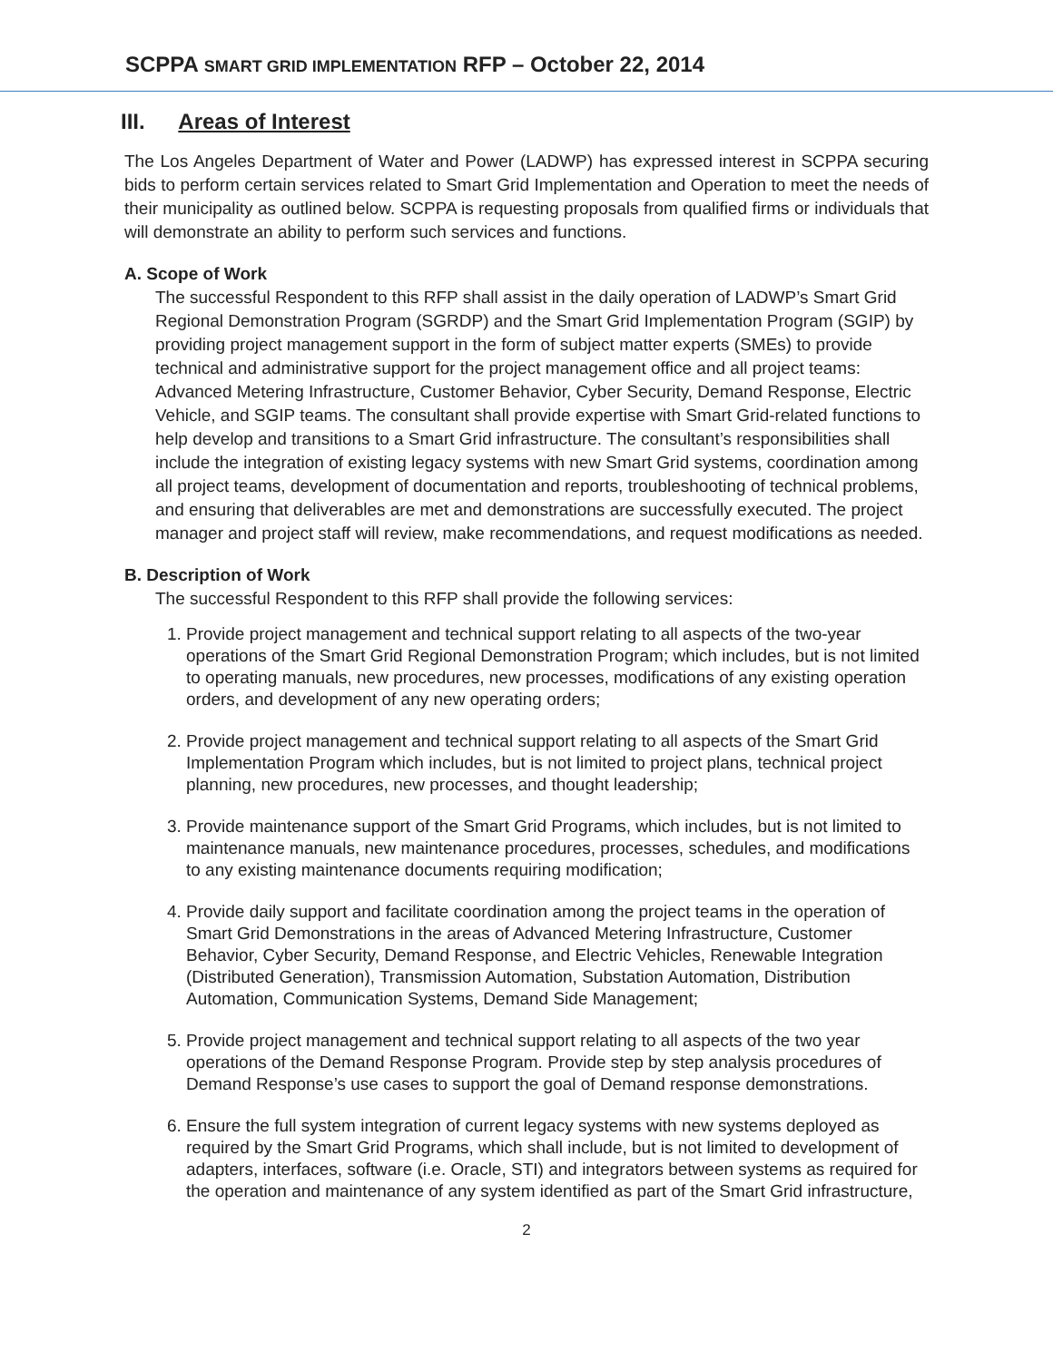SCPPA SMART GRID IMPLEMENTATION RFP – October 22, 2014
III. Areas of Interest
The Los Angeles Department of Water and Power (LADWP) has expressed interest in SCPPA securing bids to perform certain services related to Smart Grid Implementation and Operation to meet the needs of their municipality as outlined below. SCPPA is requesting proposals from qualified firms or individuals that will demonstrate an ability to perform such services and functions.
A. Scope of Work
The successful Respondent to this RFP shall assist in the daily operation of LADWP’s Smart Grid Regional Demonstration Program (SGRDP) and the Smart Grid Implementation Program (SGIP) by providing project management support in the form of subject matter experts (SMEs) to provide technical and administrative support for the project management office and all project teams: Advanced Metering Infrastructure, Customer Behavior, Cyber Security, Demand Response, Electric Vehicle, and SGIP teams. The consultant shall provide expertise with Smart Grid-related functions to help develop and transitions to a Smart Grid infrastructure. The consultant’s responsibilities shall include the integration of existing legacy systems with new Smart Grid systems, coordination among all project teams, development of documentation and reports, troubleshooting of technical problems, and ensuring that deliverables are met and demonstrations are successfully executed. The project manager and project staff will review, make recommendations, and request modifications as needed.
B. Description of Work
The successful Respondent to this RFP shall provide the following services:
1. Provide project management and technical support relating to all aspects of the two-year operations of the Smart Grid Regional Demonstration Program; which includes, but is not limited to operating manuals, new procedures, new processes, modifications of any existing operation orders, and development of any new operating orders;
2. Provide project management and technical support relating to all aspects of the Smart Grid Implementation Program which includes, but is not limited to project plans, technical project planning, new procedures, new processes, and thought leadership;
3. Provide maintenance support of the Smart Grid Programs, which includes, but is not limited to maintenance manuals, new maintenance procedures, processes, schedules, and modifications to any existing maintenance documents requiring modification;
4. Provide daily support and facilitate coordination among the project teams in the operation of Smart Grid Demonstrations in the areas of Advanced Metering Infrastructure, Customer Behavior, Cyber Security, Demand Response, and Electric Vehicles, Renewable Integration (Distributed Generation), Transmission Automation, Substation Automation, Distribution Automation, Communication Systems, Demand Side Management;
5. Provide project management and technical support relating to all aspects of the two year operations of the Demand Response Program. Provide step by step analysis procedures of Demand Response’s use cases to support the goal of Demand response demonstrations.
6. Ensure the full system integration of current legacy systems with new systems deployed as required by the Smart Grid Programs, which shall include, but is not limited to development of adapters, interfaces, software (i.e. Oracle, STI) and integrators between systems as required for the operation and maintenance of any system identified as part of the Smart Grid infrastructure,
2